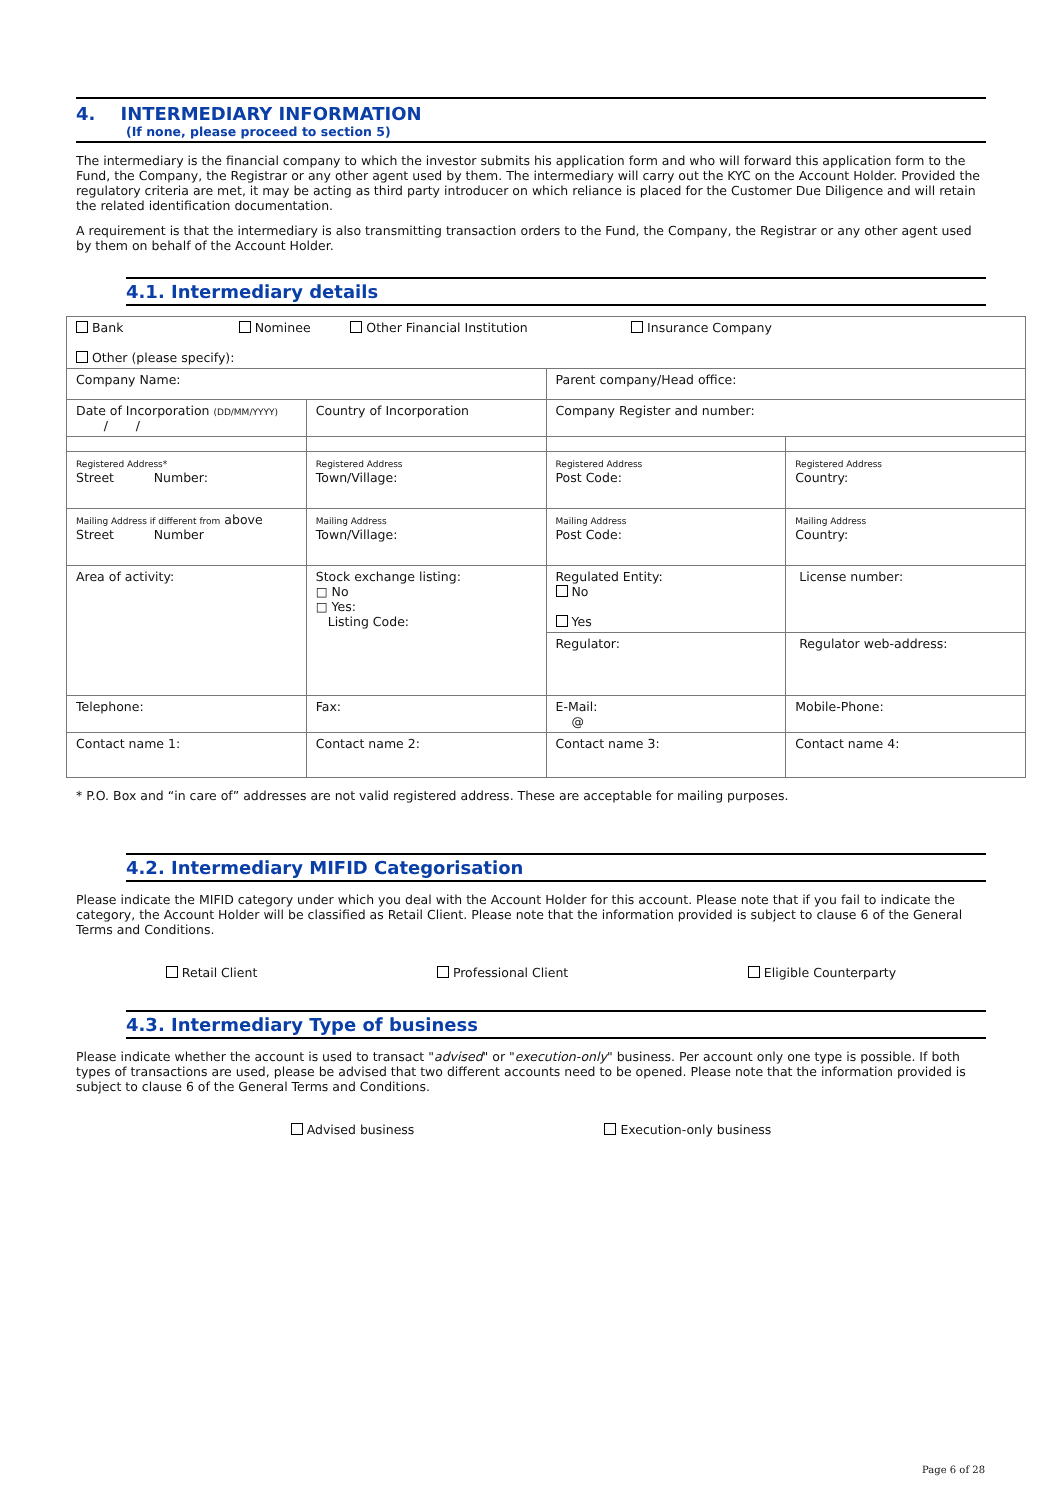4. INTERMEDIARY INFORMATION
(If none, please proceed to section 5)
The intermediary is the financial company to which the investor submits his application form and who will forward this application form to the Fund, the Company, the Registrar or any other agent used by them. The intermediary will carry out the KYC on the Account Holder. Provided the regulatory criteria are met, it may be acting as third party introducer on which reliance is placed for the Customer Due Diligence and will retain the related identification documentation.
A requirement is that the intermediary is also transmitting transaction orders to the Fund, the Company, the Registrar or any other agent used by them on behalf of the Account Holder.
4.1. Intermediary details
| Bank Nominee Other Financial Institution Insurance Company Other (please specify): | | | |
| Company Name: | | Parent company/Head office: | |
| Date of Incorporation (DD/MM/YYYY) / / | Country of Incorporation | Company Register and number: | |
| Registered Address* Street Number: | Registered Address Town/Village: | Registered Address Post Code: | Registered Address Country: |
| Mailing Address if different from above Street Number | Mailing Address Town/Village: | Mailing Address Post Code: | Mailing Address Country: |
| Area of activity: | Stock exchange listing: □ No □ Yes: Listing Code: | Regulated Entity: No Yes | License number: |
| | | Regulator: | Regulator web-address: |
| Telephone: | Fax: | E-Mail: @ | Mobile-Phone: |
| Contact name 1: | Contact name 2: | Contact name 3: | Contact name 4: |
* P.O. Box and “in care of” addresses are not valid registered address. These are acceptable for mailing purposes.
4.2. Intermediary MIFID Categorisation
Please indicate the MIFID category under which you deal with the Account Holder for this account. Please note that if you fail to indicate the category, the Account Holder will be classified as Retail Client. Please note that the information provided is subject to clause 6 of the General Terms and Conditions.
Retail Client Professional Client Eligible Counterparty
4.3. Intermediary Type of business
Please indicate whether the account is used to transact "advised" or "execution-only" business. Per account only one type is possible. If both types of transactions are used, please be advised that two different accounts need to be opened. Please note that the information provided is subject to clause 6 of the General Terms and Conditions.
Advised business Execution-only business
Page 6 of 28